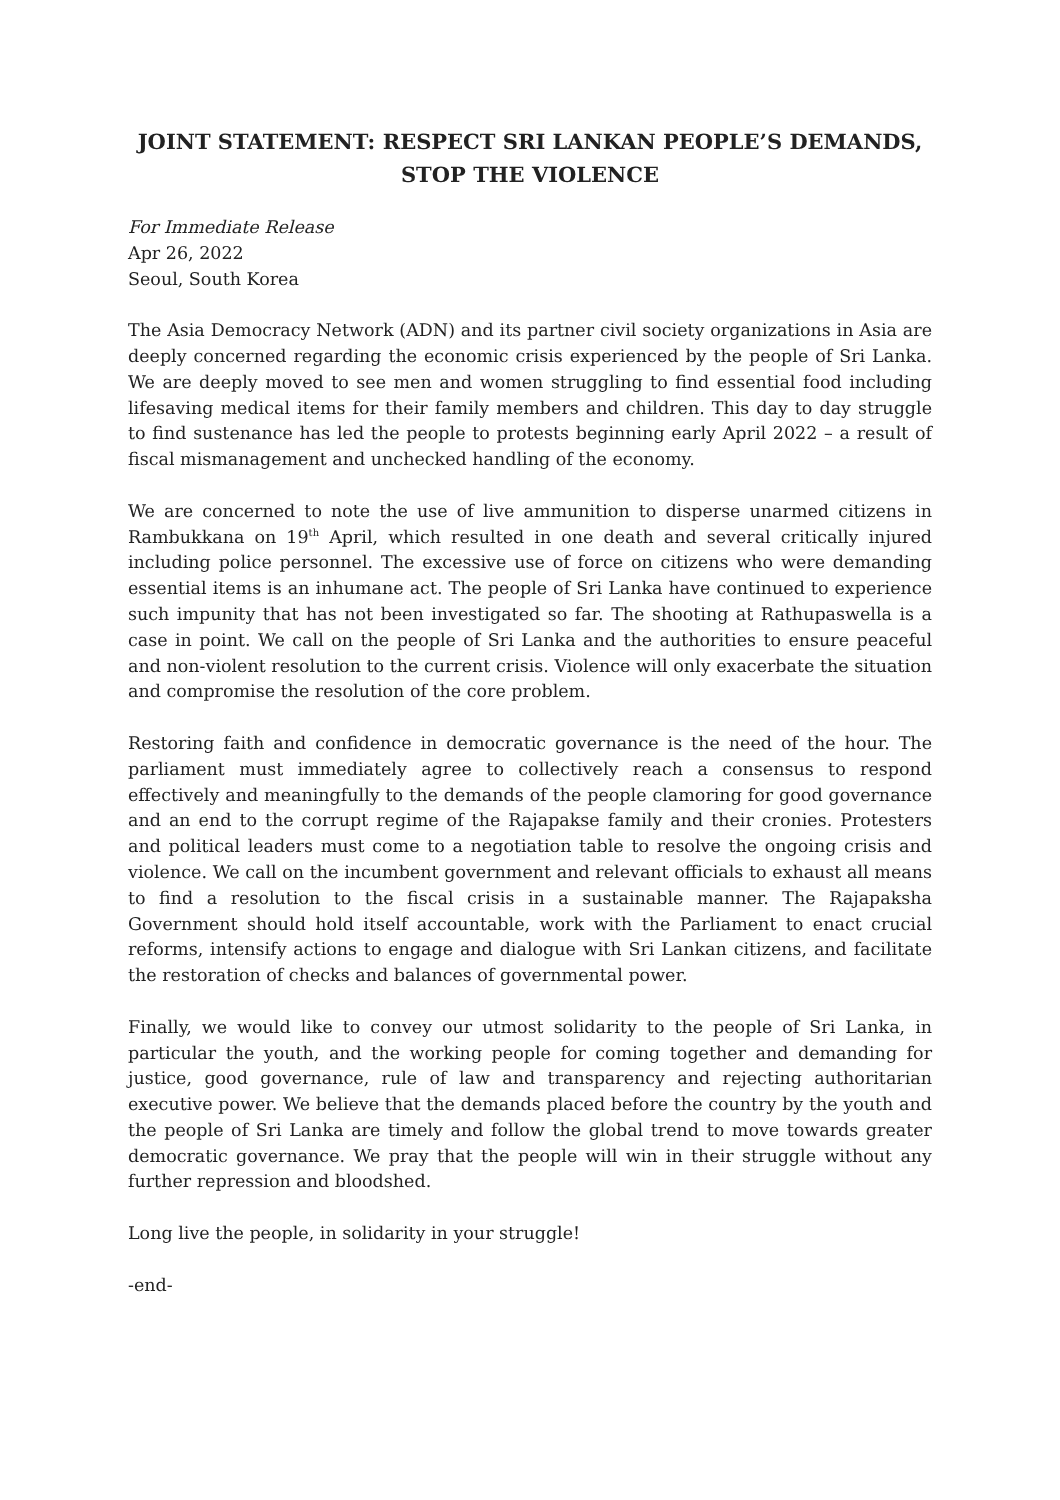JOINT STATEMENT: RESPECT SRI LANKAN PEOPLE’S DEMANDS,
STOP THE VIOLENCE
For Immediate Release
Apr 26, 2022
Seoul, South Korea
The Asia Democracy Network (ADN) and its partner civil society organizations in Asia are deeply concerned regarding the economic crisis experienced by the people of Sri Lanka. We are deeply moved to see men and women struggling to find essential food including lifesaving medical items for their family members and children. This day to day struggle to find sustenance has led the people to protests beginning early April 2022 – a result of fiscal mismanagement and unchecked handling of the economy.
We are concerned to note the use of live ammunition to disperse unarmed citizens in Rambukkana on 19<sup>th</sup> April, which resulted in one death and several critically injured including police personnel. The excessive use of force on citizens who were demanding essential items is an inhumane act. The people of Sri Lanka have continued to experience such impunity that has not been investigated so far. The shooting at Rathupaswella is a case in point. We call on the people of Sri Lanka and the authorities to ensure peaceful and non-violent resolution to the current crisis. Violence will only exacerbate the situation and compromise the resolution of the core problem.
Restoring faith and confidence in democratic governance is the need of the hour. The parliament must immediately agree to collectively reach a consensus to respond effectively and meaningfully to the demands of the people clamoring for good governance and an end to the corrupt regime of the Rajapakse family and their cronies. Protesters and political leaders must come to a negotiation table to resolve the ongoing crisis and violence. We call on the incumbent government and relevant officials to exhaust all means to find a resolution to the fiscal crisis in a sustainable manner. The Rajapaksha Government should hold itself accountable, work with the Parliament to enact crucial reforms, intensify actions to engage and dialogue with Sri Lankan citizens, and facilitate the restoration of checks and balances of governmental power.
Finally, we would like to convey our utmost solidarity to the people of Sri Lanka, in particular the youth, and the working people for coming together and demanding for justice, good governance, rule of law and transparency and rejecting authoritarian executive power. We believe that the demands placed before the country by the youth and the people of Sri Lanka are timely and follow the global trend to move towards greater democratic governance. We pray that the people will win in their struggle without any further repression and bloodshed.
Long live the people, in solidarity in your struggle!
-end-